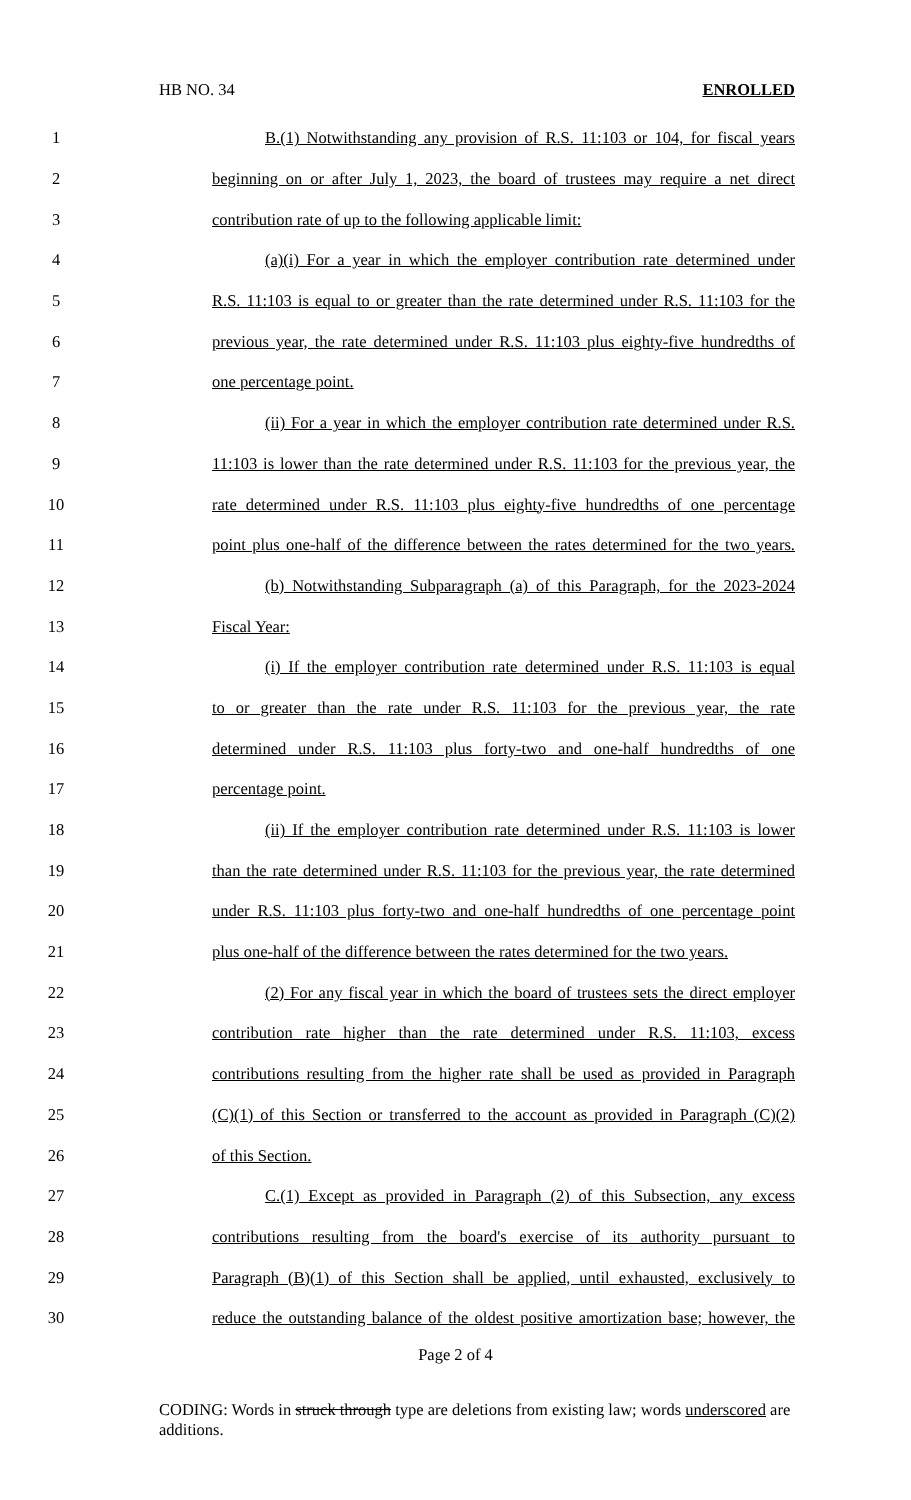HB NO. 34 ENROLLED
1 B.(1) Notwithstanding any provision of R.S. 11:103 or 104, for fiscal years
2 beginning on or after July 1, 2023, the board of trustees may require a net direct
3 contribution rate of up to the following applicable limit:
4 (a)(i) For a year in which the employer contribution rate determined under
5 R.S. 11:103 is equal to or greater than the rate determined under R.S. 11:103 for the
6 previous year, the rate determined under R.S. 11:103 plus eighty-five hundredths of
7 one percentage point.
8 (ii) For a year in which the employer contribution rate determined under R.S.
9 11:103 is lower than the rate determined under R.S. 11:103 for the previous year, the
10 rate determined under R.S. 11:103 plus eighty-five hundredths of one percentage
11 point plus one-half of the difference between the rates determined for the two years.
12 (b) Notwithstanding Subparagraph (a) of this Paragraph, for the 2023-2024
13 Fiscal Year:
14 (i) If the employer contribution rate determined under R.S. 11:103 is equal
15 to or greater than the rate under R.S. 11:103 for the previous year, the rate
16 determined under R.S. 11:103 plus forty-two and one-half hundredths of one
17 percentage point.
18 (ii) If the employer contribution rate determined under R.S. 11:103 is lower
19 than the rate determined under R.S. 11:103 for the previous year, the rate determined
20 under R.S. 11:103 plus forty-two and one-half hundredths of one percentage point
21 plus one-half of the difference between the rates determined for the two years.
22 (2) For any fiscal year in which the board of trustees sets the direct employer
23 contribution rate higher than the rate determined under R.S. 11:103, excess
24 contributions resulting from the higher rate shall be used as provided in Paragraph
25 (C)(1) of this Section or transferred to the account as provided in Paragraph (C)(2)
26 of this Section.
27 C.(1) Except as provided in Paragraph (2) of this Subsection, any excess
28 contributions resulting from the board's exercise of its authority pursuant to
29 Paragraph (B)(1) of this Section shall be applied, until exhausted, exclusively to
30 reduce the outstanding balance of the oldest positive amortization base; however, the
Page 2 of 4
CODING: Words in struck through type are deletions from existing law; words underscored are additions.